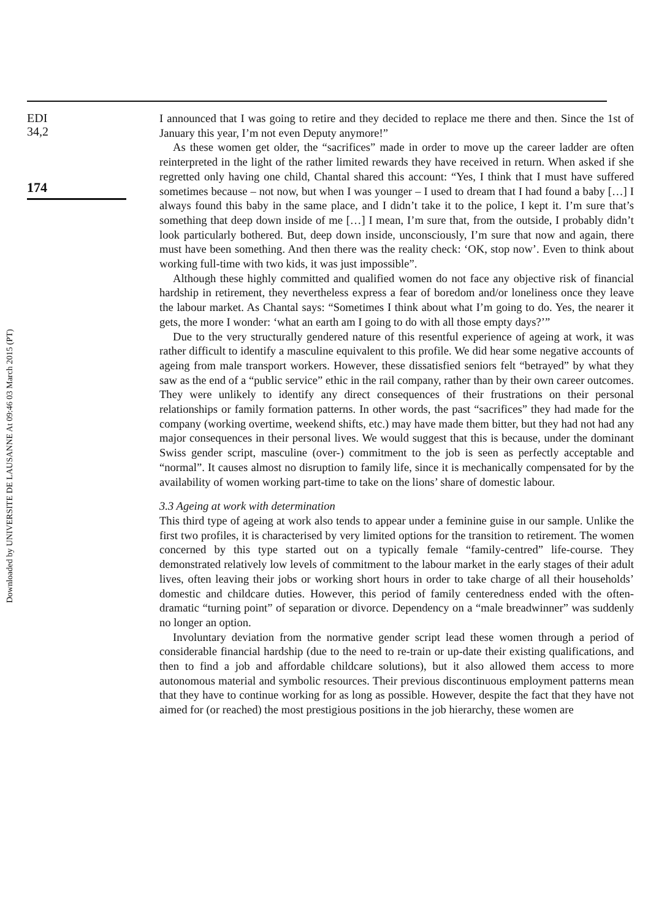Downloaded by UNIVERSITE DE LAUSANNE At 09:46 03 March 2015 (PT)
EDI
34,2
174
I announced that I was going to retire and they decided to replace me there and then. Since the 1st of January this year, I’m not even Deputy anymore!”
As these women get older, the “sacrifices” made in order to move up the career ladder are often reinterpreted in the light of the rather limited rewards they have received in return. When asked if she regretted only having one child, Chantal shared this account: “Yes, I think that I must have suffered sometimes because – not now, but when I was younger – I used to dream that I had found a baby […] I always found this baby in the same place, and I didn’t take it to the police, I kept it. I’m sure that’s something that deep down inside of me […] I mean, I’m sure that, from the outside, I probably didn’t look particularly bothered. But, deep down inside, unconsciously, I’m sure that now and again, there must have been something. And then there was the reality check: ‘OK, stop now’. Even to think about working full-time with two kids, it was just impossible”.
Although these highly committed and qualified women do not face any objective risk of financial hardship in retirement, they nevertheless express a fear of boredom and/or loneliness once they leave the labour market. As Chantal says: “Sometimes I think about what I’m going to do. Yes, the nearer it gets, the more I wonder: ‘what an earth am I going to do with all those empty days?’”
Due to the very structurally gendered nature of this resentful experience of ageing at work, it was rather difficult to identify a masculine equivalent to this profile. We did hear some negative accounts of ageing from male transport workers. However, these dissatisfied seniors felt “betrayed” by what they saw as the end of a “public service” ethic in the rail company, rather than by their own career outcomes. They were unlikely to identify any direct consequences of their frustrations on their personal relationships or family formation patterns. In other words, the past “sacrifices” they had made for the company (working overtime, weekend shifts, etc.) may have made them bitter, but they had not had any major consequences in their personal lives. We would suggest that this is because, under the dominant Swiss gender script, masculine (over-) commitment to the job is seen as perfectly acceptable and “normal”. It causes almost no disruption to family life, since it is mechanically compensated for by the availability of women working part-time to take on the lions’ share of domestic labour.
3.3 Ageing at work with determination
This third type of ageing at work also tends to appear under a feminine guise in our sample. Unlike the first two profiles, it is characterised by very limited options for the transition to retirement. The women concerned by this type started out on a typically female “family-centred” life-course. They demonstrated relatively low levels of commitment to the labour market in the early stages of their adult lives, often leaving their jobs or working short hours in order to take charge of all their households’ domestic and childcare duties. However, this period of family centeredness ended with the often-dramatic “turning point” of separation or divorce. Dependency on a “male breadwinner” was suddenly no longer an option.
Involuntary deviation from the normative gender script lead these women through a period of considerable financial hardship (due to the need to re-train or up-date their existing qualifications, and then to find a job and affordable childcare solutions), but it also allowed them access to more autonomous material and symbolic resources. Their previous discontinuous employment patterns mean that they have to continue working for as long as possible. However, despite the fact that they have not aimed for (or reached) the most prestigious positions in the job hierarchy, these women are